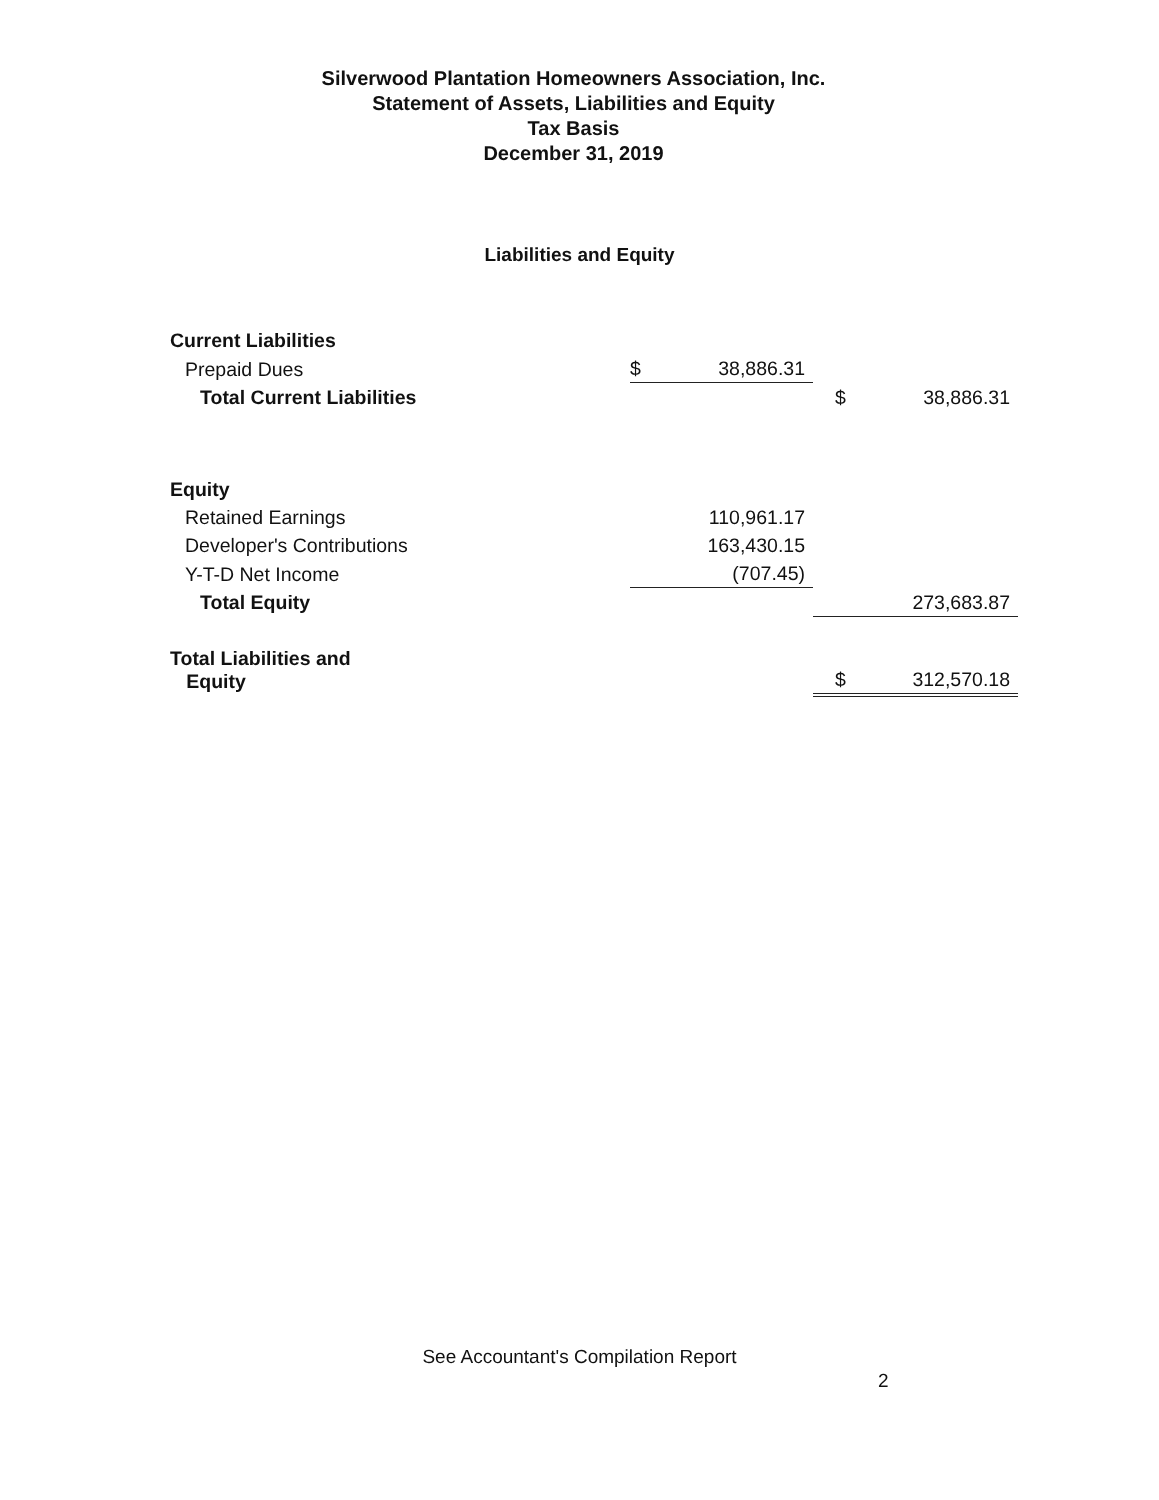Silverwood Plantation Homeowners Association, Inc.
Statement of Assets, Liabilities and Equity
Tax Basis
December 31, 2019
Liabilities and Equity
| Current Liabilities | | | | |
| Prepaid Dues | $ | 38,886.31 | | |
| Total Current Liabilities | | | $ | 38,886.31 |
| Equity | | | | |
| Retained Earnings | | 110,961.17 | | |
| Developer's Contributions | | 163,430.15 | | |
| Y-T-D Net Income | | (707.45) | | |
| Total Equity | | | | 273,683.87 |
| Total Liabilities and Equity | | | $ | 312,570.18 |
See Accountant's Compilation Report
2